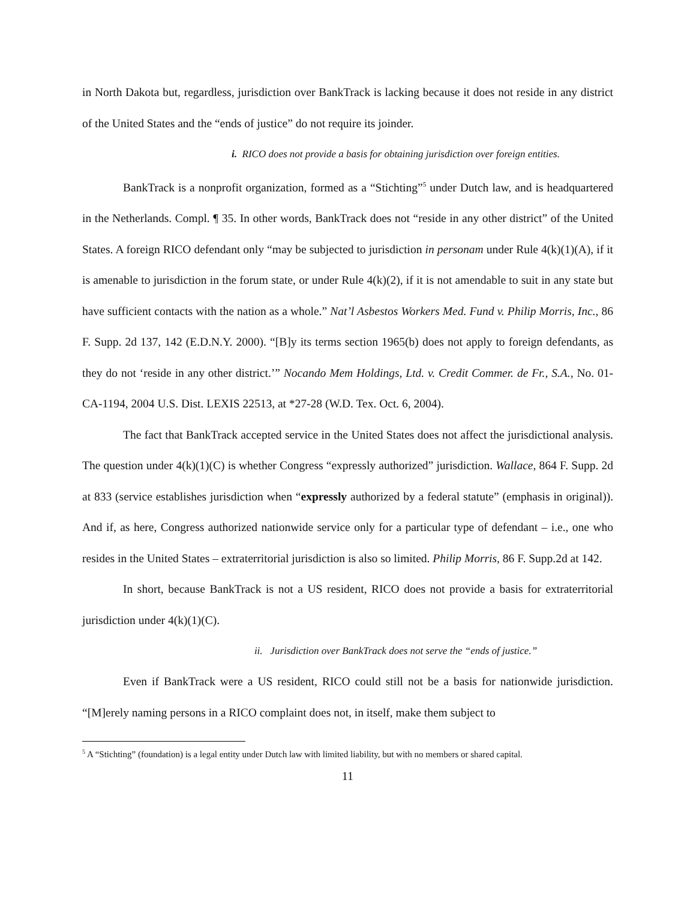in North Dakota but, regardless, jurisdiction over BankTrack is lacking because it does not reside in any district of the United States and the “ends of justice” do not require its joinder.
i. RICO does not provide a basis for obtaining jurisdiction over foreign entities.
BankTrack is a nonprofit organization, formed as a “Stichting”<sup>5</sup> under Dutch law, and is headquartered in the Netherlands. Compl. ¶ 35. In other words, BankTrack does not “reside in any other district” of the United States. A foreign RICO defendant only “may be subjected to jurisdiction in personam under Rule 4(k)(1)(A), if it is amenable to jurisdiction in the forum state, or under Rule 4(k)(2), if it is not amendable to suit in any state but have sufficient contacts with the nation as a whole.” Nat’l Asbestos Workers Med. Fund v. Philip Morris, Inc., 86 F. Supp. 2d 137, 142 (E.D.N.Y. 2000). “[B]y its terms section 1965(b) does not apply to foreign defendants, as they do not ‘reside in any other district.’” Nocando Mem Holdings, Ltd. v. Credit Commer. de Fr., S.A., No. 01-CA-1194, 2004 U.S. Dist. LEXIS 22513, at *27-28 (W.D. Tex. Oct. 6, 2004).
The fact that BankTrack accepted service in the United States does not affect the jurisdictional analysis. The question under 4(k)(1)(C) is whether Congress “expressly authorized” jurisdiction. Wallace, 864 F. Supp. 2d at 833 (service establishes jurisdiction when “expressly authorized by a federal statute” (emphasis in original)). And if, as here, Congress authorized nationwide service only for a particular type of defendant – i.e., one who resides in the United States – extraterritorial jurisdiction is also so limited. Philip Morris, 86 F. Supp.2d at 142.
In short, because BankTrack is not a US resident, RICO does not provide a basis for extraterritorial jurisdiction under 4(k)(1)(C).
ii. Jurisdiction over BankTrack does not serve the “ends of justice.”
Even if BankTrack were a US resident, RICO could still not be a basis for nationwide jurisdiction. “[M]erely naming persons in a RICO complaint does not, in itself, make them subject to
<sup>5</sup> A “Stichting” (foundation) is a legal entity under Dutch law with limited liability, but with no members or shared capital.
11